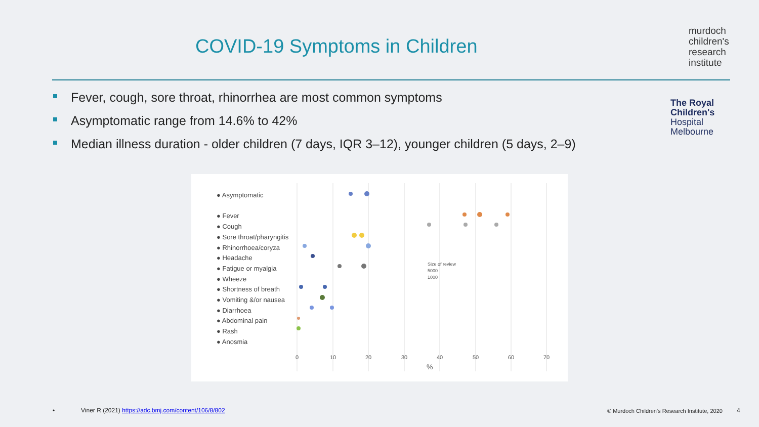COVID-19 Symptoms in Children
Fever, cough, sore throat, rhinorrhea are most common symptoms
Asymptomatic range from 14.6% to 42%
Median illness duration - older children (7 days, IQR 3–12), younger children (5 days, 2–9)
murdoch
children's
research
institute
The Royal
Children's
Hospital
Melbourne
● Asymptomatic
● Fever
● Cough
● Sore throat/pharyngitis
● Rhinorrhoea/coryza
● Headache
● Fatigue or myalgia
● Wheeze
● Shortness of breath
● Vomiting &/or nausea
● Diarrhoea
● Abdominal pain
● Rash
● Anosmia
0
10
20
30
40
50
60
70
%
Size of review
5000
1000
•
Viner R (2021) https://adc.bmj.com/content/106/8/802
© Murdoch Children's Research Institute, 2020
4